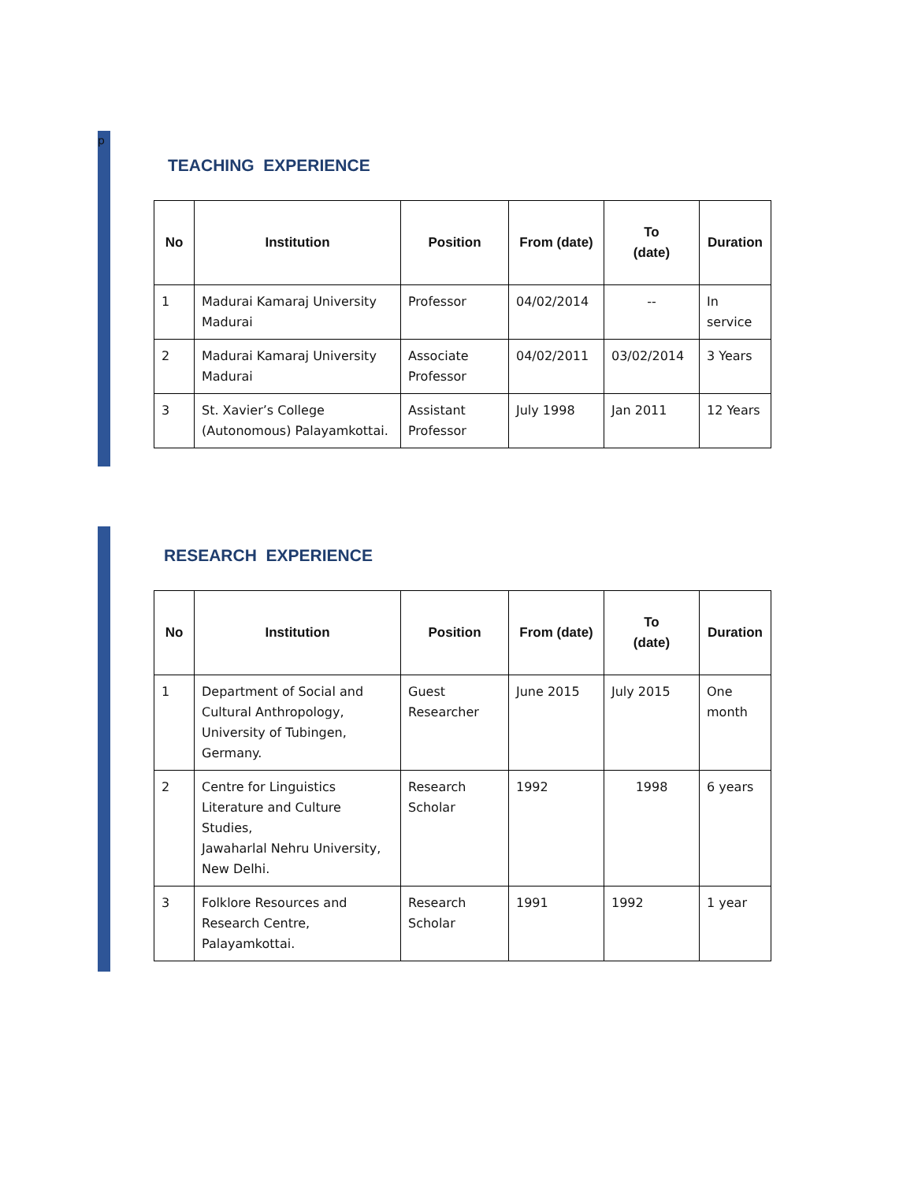p
TEACHING EXPERIENCE
| No | Institution | Position | From (date) | To (date) | Duration |
| --- | --- | --- | --- | --- | --- |
| 1 | Madurai Kamaraj University Madurai | Professor | 04/02/2014 | -- | In service |
| 2 | Madurai Kamaraj University Madurai | Associate Professor | 04/02/2011 | 03/02/2014 | 3 Years |
| 3 | St. Xavier’s College (Autonomous) Palayamkottai. | Assistant Professor | July 1998 | Jan 2011 | 12 Years |
RESEARCH EXPERIENCE
| No | Institution | Position | From (date) | To (date) | Duration |
| --- | --- | --- | --- | --- | --- |
| 1 | Department of Social and Cultural Anthropology, University of Tubingen, Germany. | Guest Researcher | June 2015 | July 2015 | One month |
| 2 | Centre for Linguistics Literature and Culture Studies, Jawaharlal Nehru University, New Delhi. | Research Scholar | 1992 | 1998 | 6 years |
| 3 | Folklore Resources and Research Centre, Palayamkottai. | Research Scholar | 1991 | 1992 | 1 year |